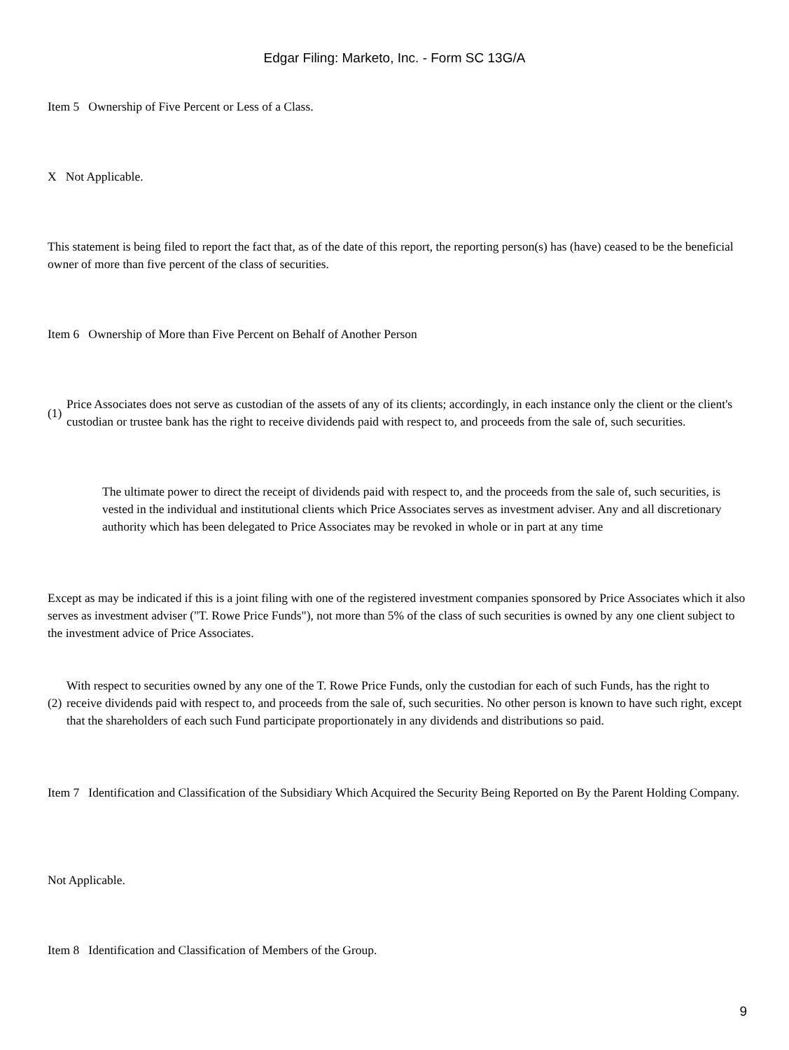Edgar Filing: Marketo, Inc. - Form SC 13G/A
Item 5 Ownership of Five Percent or Less of a Class.
X Not Applicable.
This statement is being filed to report the fact that, as of the date of this report, the reporting person(s) has (have) ceased to be the beneficial owner of more than five percent of the class of securities.
Item 6 Ownership of More than Five Percent on Behalf of Another Person
(1) Price Associates does not serve as custodian of the assets of any of its clients; accordingly, in each instance only the client or the client's custodian or trustee bank has the right to receive dividends paid with respect to, and proceeds from the sale of, such securities.
The ultimate power to direct the receipt of dividends paid with respect to, and the proceeds from the sale of, such securities, is vested in the individual and institutional clients which Price Associates serves as investment adviser. Any and all discretionary authority which has been delegated to Price Associates may be revoked in whole or in part at any time
Except as may be indicated if this is a joint filing with one of the registered investment companies sponsored by Price Associates which it also serves as investment adviser ("T. Rowe Price Funds"), not more than 5% of the class of such securities is owned by any one client subject to the investment advice of Price Associates.
(2) With respect to securities owned by any one of the T. Rowe Price Funds, only the custodian for each of such Funds, has the right to receive dividends paid with respect to, and proceeds from the sale of, such securities. No other person is known to have such right, except that the shareholders of each such Fund participate proportionately in any dividends and distributions so paid.
Item 7 Identification and Classification of the Subsidiary Which Acquired the Security Being Reported on By the Parent Holding Company.
Not Applicable.
Item 8 Identification and Classification of Members of the Group.
9